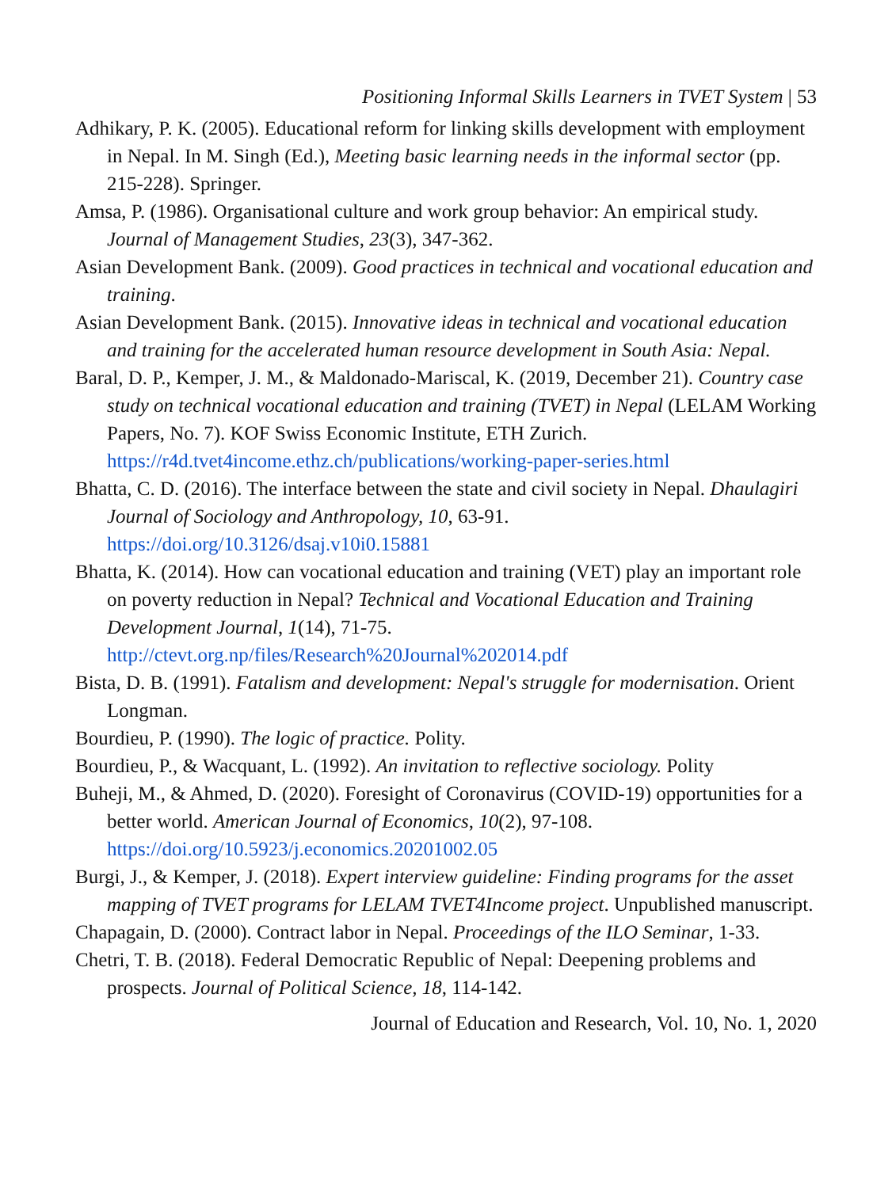Positioning Informal Skills Learners in TVET System | 53
Adhikary, P. K. (2005). Educational reform for linking skills development with employment in Nepal. In M. Singh (Ed.), Meeting basic learning needs in the informal sector (pp. 215-228). Springer.
Amsa, P. (1986). Organisational culture and work group behavior: An empirical study. Journal of Management Studies, 23(3), 347-362.
Asian Development Bank. (2009). Good practices in technical and vocational education and training.
Asian Development Bank. (2015). Innovative ideas in technical and vocational education and training for the accelerated human resource development in South Asia: Nepal.
Baral, D. P., Kemper, J. M., & Maldonado-Mariscal, K. (2019, December 21). Country case study on technical vocational education and training (TVET) in Nepal (LELAM Working Papers, No. 7). KOF Swiss Economic Institute, ETH Zurich. https://r4d.tvet4income.ethz.ch/publications/working-paper-series.html
Bhatta, C. D. (2016). The interface between the state and civil society in Nepal. Dhaulagiri Journal of Sociology and Anthropology, 10, 63-91. https://doi.org/10.3126/dsaj.v10i0.15881
Bhatta, K. (2014). How can vocational education and training (VET) play an important role on poverty reduction in Nepal? Technical and Vocational Education and Training Development Journal, 1(14), 71-75. http://ctevt.org.np/files/Research%20Journal%202014.pdf
Bista, D. B. (1991). Fatalism and development: Nepal's struggle for modernisation. Orient Longman.
Bourdieu, P. (1990). The logic of practice. Polity.
Bourdieu, P., & Wacquant, L. (1992). An invitation to reflective sociology. Polity
Buheji, M., & Ahmed, D. (2020). Foresight of Coronavirus (COVID-19) opportunities for a better world. American Journal of Economics, 10(2), 97-108. https://doi.org/10.5923/j.economics.20201002.05
Burgi, J., & Kemper, J. (2018). Expert interview guideline: Finding programs for the asset mapping of TVET programs for LELAM TVET4Income project. Unpublished manuscript.
Chapagain, D. (2000). Contract labor in Nepal. Proceedings of the ILO Seminar, 1-33.
Chetri, T. B. (2018). Federal Democratic Republic of Nepal: Deepening problems and prospects. Journal of Political Science, 18, 114-142.
Journal of Education and Research, Vol. 10, No. 1, 2020